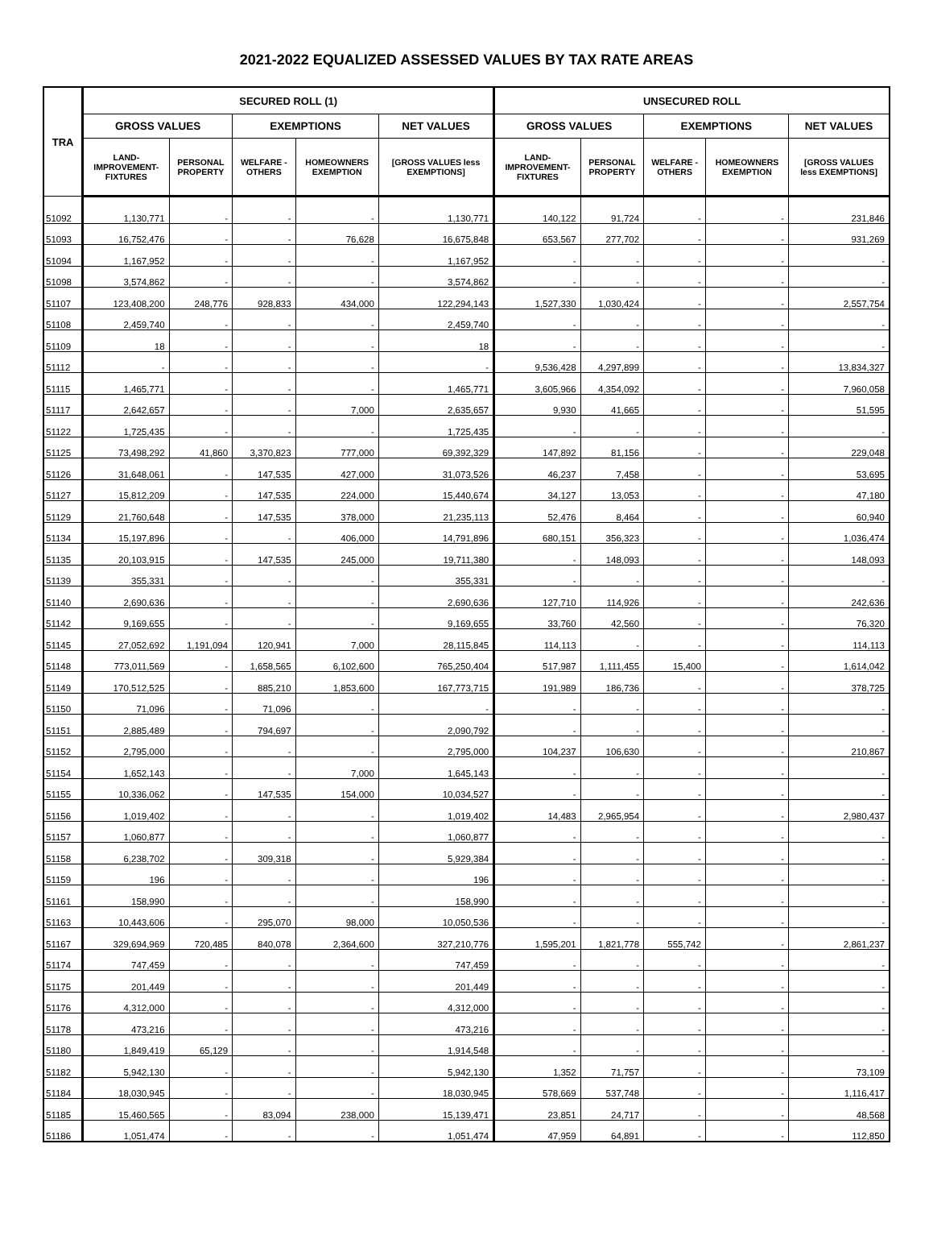2021-2022 EQUALIZED ASSESSED VALUES BY TAX RATE AREAS
| TRA | SECURED ROLL (1) | | | | | UNSECURED ROLL | | | | |
| --- | --- | --- | --- | --- | --- | --- | --- | --- | --- | --- |
| | GROSS VALUES | | EXEMPTIONS | | NET VALUES | GROSS VALUES | | EXEMPTIONS | | NET VALUES |
| | LAND- IMPROVEMENT- FIXTURES | PERSONAL PROPERTY | WELFARE - OTHERS | HOMEOWNERS EXEMPTION | [GROSS VALUES less EXEMPTIONS] | LAND- IMPROVEMENT- FIXTURES | PERSONAL PROPERTY | WELFARE - OTHERS | HOMEOWNERS EXEMPTION | [GROSS VALUES less EXEMPTIONS] |
| 51092 | 1,130,771 | - | - | - | 1,130,771 | 140,122 | 91,724 | - | - | 231,846 |
| 51093 | 16,752,476 | - | - | 76,628 | 16,675,848 | 653,567 | 277,702 | - | - | 931,269 |
| 51094 | 1,167,952 | - | - | - | 1,167,952 | - | - | - | - | - |
| 51098 | 3,574,862 | - | - | - | 3,574,862 | - | - | - | - | - |
| 51107 | 123,408,200 | 248,776 | 928,833 | 434,000 | 122,294,143 | 1,527,330 | 1,030,424 | - | - | 2,557,754 |
| 51108 | 2,459,740 | - | - | - | 2,459,740 | - | - | - | - | - |
| 51109 | 18 | - | - | - | 18 | - | - | - | - | - |
| 51112 | - | - | - | - | - | 9,536,428 | 4,297,899 | - | - | 13,834,327 |
| 51115 | 1,465,771 | - | - | - | 1,465,771 | 3,605,966 | 4,354,092 | - | - | 7,960,058 |
| 51117 | 2,642,657 | - | - | 7,000 | 2,635,657 | 9,930 | 41,665 | - | - | 51,595 |
| 51122 | 1,725,435 | - | - | - | 1,725,435 | - | - | - | - | - |
| 51125 | 73,498,292 | 41,860 | 3,370,823 | 777,000 | 69,392,329 | 147,892 | 81,156 | - | - | 229,048 |
| 51126 | 31,648,061 | - | 147,535 | 427,000 | 31,073,526 | 46,237 | 7,458 | - | - | 53,695 |
| 51127 | 15,812,209 | - | 147,535 | 224,000 | 15,440,674 | 34,127 | 13,053 | - | - | 47,180 |
| 51129 | 21,760,648 | - | 147,535 | 378,000 | 21,235,113 | 52,476 | 8,464 | - | - | 60,940 |
| 51134 | 15,197,896 | - | - | 406,000 | 14,791,896 | 680,151 | 356,323 | - | - | 1,036,474 |
| 51135 | 20,103,915 | - | 147,535 | 245,000 | 19,711,380 | - | 148,093 | - | - | 148,093 |
| 51139 | 355,331 | - | - | - | 355,331 | - | - | - | - | - |
| 51140 | 2,690,636 | - | - | - | 2,690,636 | 127,710 | 114,926 | - | - | 242,636 |
| 51142 | 9,169,655 | - | - | - | 9,169,655 | 33,760 | 42,560 | - | - | 76,320 |
| 51145 | 27,052,692 | 1,191,094 | 120,941 | 7,000 | 28,115,845 | 114,113 | - | - | - | 114,113 |
| 51148 | 773,011,569 | - | 1,658,565 | 6,102,600 | 765,250,404 | 517,987 | 1,111,455 | 15,400 | - | 1,614,042 |
| 51149 | 170,512,525 | - | 885,210 | 1,853,600 | 167,773,715 | 191,989 | 186,736 | - | - | 378,725 |
| 51150 | 71,096 | - | 71,096 | - | - | - | - | - | - | - |
| 51151 | 2,885,489 | - | 794,697 | - | 2,090,792 | - | - | - | - | - |
| 51152 | 2,795,000 | - | - | - | 2,795,000 | 104,237 | 106,630 | - | - | 210,867 |
| 51154 | 1,652,143 | - | - | 7,000 | 1,645,143 | - | - | - | - | - |
| 51155 | 10,336,062 | - | 147,535 | 154,000 | 10,034,527 | - | - | - | - | - |
| 51156 | 1,019,402 | - | - | - | 1,019,402 | 14,483 | 2,965,954 | - | - | 2,980,437 |
| 51157 | 1,060,877 | - | - | - | 1,060,877 | - | - | - | - | - |
| 51158 | 6,238,702 | - | 309,318 | - | 5,929,384 | - | - | - | - | - |
| 51159 | 196 | - | - | - | 196 | - | - | - | - | - |
| 51161 | 158,990 | - | - | - | 158,990 | - | - | - | - | - |
| 51163 | 10,443,606 | - | 295,070 | 98,000 | 10,050,536 | - | - | - | - | - |
| 51167 | 329,694,969 | 720,485 | 840,078 | 2,364,600 | 327,210,776 | 1,595,201 | 1,821,778 | 555,742 | - | 2,861,237 |
| 51174 | 747,459 | - | - | - | 747,459 | - | - | - | - | - |
| 51175 | 201,449 | - | - | - | 201,449 | - | - | - | - | - |
| 51176 | 4,312,000 | - | - | - | 4,312,000 | - | - | - | - | - |
| 51178 | 473,216 | - | - | - | 473,216 | - | - | - | - | - |
| 51180 | 1,849,419 | 65,129 | - | - | 1,914,548 | - | - | - | - | - |
| 51182 | 5,942,130 | - | - | - | 5,942,130 | 1,352 | 71,757 | - | - | 73,109 |
| 51184 | 18,030,945 | - | - | - | 18,030,945 | 578,669 | 537,748 | - | - | 1,116,417 |
| 51185 | 15,460,565 | - | 83,094 | 238,000 | 15,139,471 | 23,851 | 24,717 | - | - | 48,568 |
| 51186 | 1,051,474 | - | - | - | 1,051,474 | 47,959 | 64,891 | - | - | 112,850 |